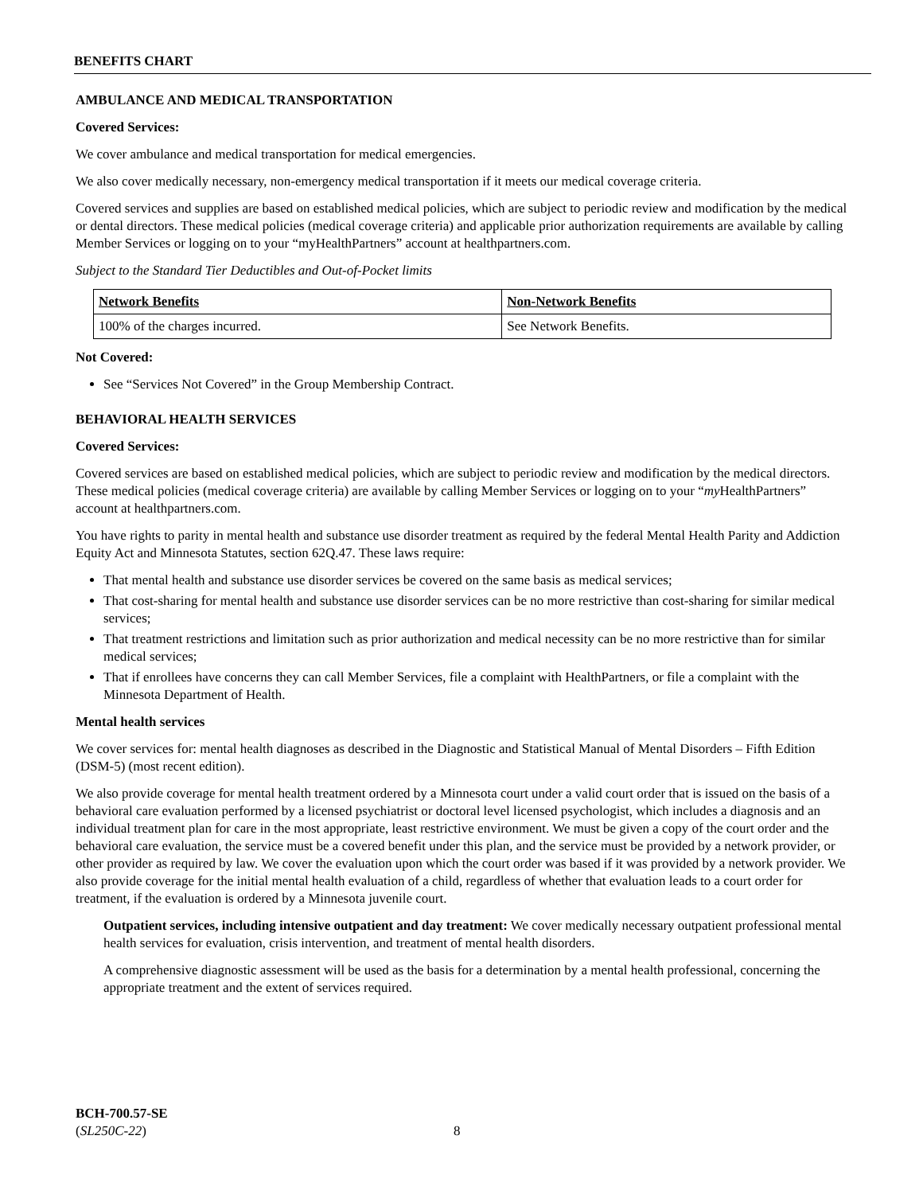BENEFITS CHART
AMBULANCE AND MEDICAL TRANSPORTATION
Covered Services:
We cover ambulance and medical transportation for medical emergencies.
We also cover medically necessary, non-emergency medical transportation if it meets our medical coverage criteria.
Covered services and supplies are based on established medical policies, which are subject to periodic review and modification by the medical or dental directors. These medical policies (medical coverage criteria) and applicable prior authorization requirements are available by calling Member Services or logging on to your “myHealthPartners” account at healthpartners.com.
Subject to the Standard Tier Deductibles and Out-of-Pocket limits
| Network Benefits | Non-Network Benefits |
| --- | --- |
| 100% of the charges incurred. | See Network Benefits. |
Not Covered:
See “Services Not Covered” in the Group Membership Contract.
BEHAVIORAL HEALTH SERVICES
Covered Services:
Covered services are based on established medical policies, which are subject to periodic review and modification by the medical directors. These medical policies (medical coverage criteria) are available by calling Member Services or logging on to your “my HealthPartners” account at healthpartners.com.
You have rights to parity in mental health and substance use disorder treatment as required by the federal Mental Health Parity and Addiction Equity Act and Minnesota Statutes, section 62Q.47. These laws require:
That mental health and substance use disorder services be covered on the same basis as medical services;
That cost-sharing for mental health and substance use disorder services can be no more restrictive than cost-sharing for similar medical services;
That treatment restrictions and limitation such as prior authorization and medical necessity can be no more restrictive than for similar medical services;
That if enrollees have concerns they can call Member Services, file a complaint with HealthPartners, or file a complaint with the Minnesota Department of Health.
Mental health services
We cover services for: mental health diagnoses as described in the Diagnostic and Statistical Manual of Mental Disorders – Fifth Edition (DSM-5) (most recent edition).
We also provide coverage for mental health treatment ordered by a Minnesota court under a valid court order that is issued on the basis of a behavioral care evaluation performed by a licensed psychiatrist or doctoral level licensed psychologist, which includes a diagnosis and an individual treatment plan for care in the most appropriate, least restrictive environment. We must be given a copy of the court order and the behavioral care evaluation, the service must be a covered benefit under this plan, and the service must be provided by a network provider, or other provider as required by law. We cover the evaluation upon which the court order was based if it was provided by a network provider. We also provide coverage for the initial mental health evaluation of a child, regardless of whether that evaluation leads to a court order for treatment, if the evaluation is ordered by a Minnesota juvenile court.
Outpatient services, including intensive outpatient and day treatment: We cover medically necessary outpatient professional mental health services for evaluation, crisis intervention, and treatment of mental health disorders.
A comprehensive diagnostic assessment will be used as the basis for a determination by a mental health professional, concerning the appropriate treatment and the extent of services required.
BCH-700.57-SE
(SL250C-22)
8